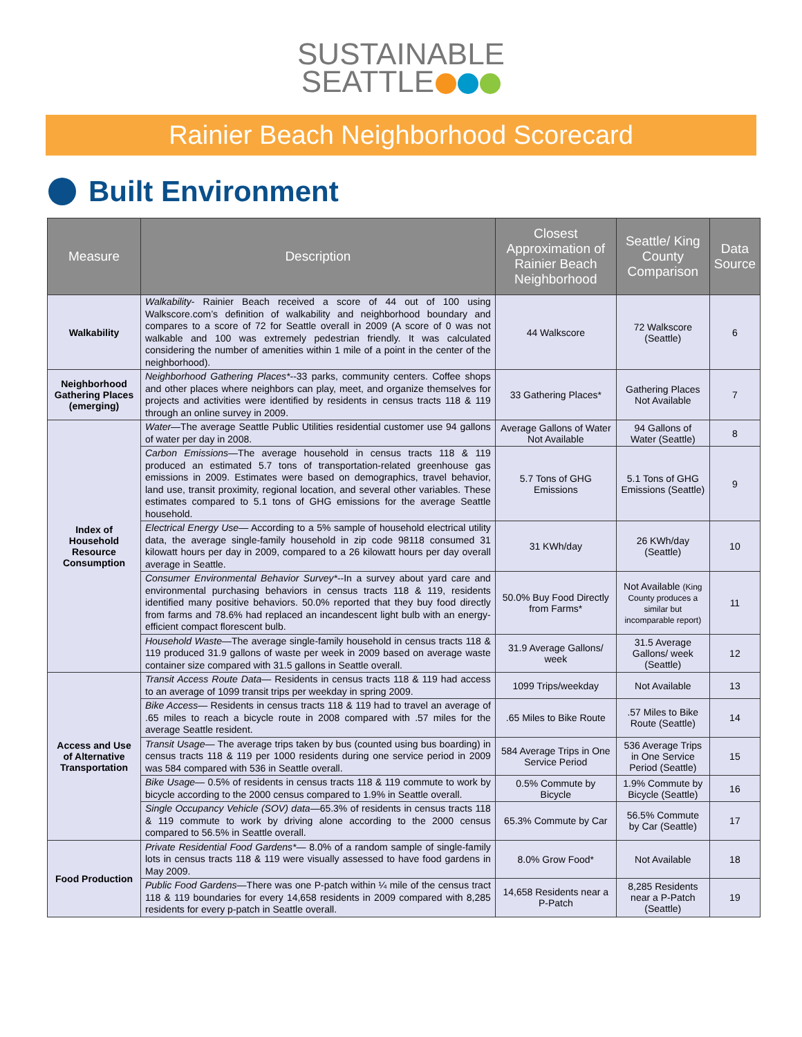SUSTAINABLE
SEATTLE
Rainier Beach Neighborhood Scorecard
Built Environment
| Measure | Description | Closest Approximation of Rainier Beach Neighborhood | Seattle/ King County Comparison | Data Source |
| --- | --- | --- | --- | --- |
| Walkability | Walkability - Rainier Beach received a score of 44 out of 100 using Walkscore.com’s definition of walkability and neighborhood boundary and compares to a score of 72 for Seattle overall in 2009 (A score of 0 was not walkable and 100 was extremely pedestrian friendly. It was calculated considering the number of amenities within 1 mile of a point in the center of the neighborhood). | 44 Walkscore | 72 Walkscore (Seattle) | 6 |
| Neighborhood Gathering Places (emerging) | Neighborhood Gathering Places* --33 parks, community centers. Coffee shops and other places where neighbors can play, meet, and organize themselves for projects and activities were identified by residents in census tracts 118 & 119 through an online survey in 2009. | 33 Gathering Places* | Gathering Places Not Available | 7 |
| Index of Household Resource Consumption | Water —The average Seattle Public Utilities residential customer use 94 gallons of water per day in 2008. | Average Gallons of Water Not Available | 94 Gallons of Water (Seattle) | 8 |
| | Carbon Emissions —The average household in census tracts 118 & 119 produced an estimated 5.7 tons of transportation-related greenhouse gas emissions in 2009. Estimates were based on demographics, travel behavior, land use, transit proximity, regional location, and several other variables. These estimates compared to 5.1 tons of GHG emissions for the average Seattle household. | 5.7 Tons of GHG Emissions | 5.1 Tons of GHG Emissions (Seattle) | 9 |
| | Electrical Energy Use — According to a 5% sample of household electrical utility data, the average single-family household in zip code 98118 consumed 31 kilowatt hours per day in 2009, compared to a 26 kilowatt hours per day overall average in Seattle. | 31 KWh/day | 26 KWh/day (Seattle) | 10 |
| | Consumer Environmental Behavior Survey* --In a survey about yard care and environmental purchasing behaviors in census tracts 118 & 119, residents identified many positive behaviors. 50.0% reported that they buy food directly from farms and 78.6% had replaced an incandescent light bulb with an energy-efficient compact florescent bulb. | 50.0% Buy Food Directly from Farms* | Not Available (King County produces a similar but incomparable report) | 11 |
| | Household Waste —The average single-family household in census tracts 118 & 119 produced 31.9 gallons of waste per week in 2009 based on average waste container size compared with 31.5 gallons in Seattle overall. | 31.9 Average Gallons/ week | 31.5 Average Gallons/ week (Seattle) | 12 |
| Access and Use of Alternative Transportation | Transit Access Route Data — Residents in census tracts 118 & 119 had access to an average of 1099 transit trips per weekday in spring 2009. | 1099 Trips/weekday | Not Available | 13 |
| | Bike Access — Residents in census tracts 118 & 119 had to travel an average of .65 miles to reach a bicycle route in 2008 compared with .57 miles for the average Seattle resident. | .65 Miles to Bike Route | .57 Miles to Bike Route (Seattle) | 14 |
| | Transit Usage — The average trips taken by bus (counted using bus boarding) in census tracts 118 & 119 per 1000 residents during one service period in 2009 was 584 compared with 536 in Seattle overall. | 584 Average Trips in One Service Period | 536 Average Trips in One Service Period (Seattle) | 15 |
| | Bike Usage — 0.5% of residents in census tracts 118 & 119 commute to work by bicycle according to the 2000 census compared to 1.9% in Seattle overall. | 0.5% Commute by Bicycle | 1.9% Commute by Bicycle (Seattle) | 16 |
| | Single Occupancy Vehicle (SOV) data —65.3% of residents in census tracts 118 & 119 commute to work by driving alone according to the 2000 census compared to 56.5% in Seattle overall. | 65.3% Commute by Car | 56.5% Commute by Car (Seattle) | 17 |
| Food Production | Private Residential Food Gardens* — 8.0% of a random sample of single-family lots in census tracts 118 & 119 were visually assessed to have food gardens in May 2009. | 8.0% Grow Food* | Not Available | 18 |
| | Public Food Gardens —There was one P-patch within ¼ mile of the census tract 118 & 119 boundaries for every 14,658 residents in 2009 compared with 8,285 residents for every p-patch in Seattle overall. | 14,658 Residents near a P-Patch | 8,285 Residents near a P-Patch (Seattle) | 19 |